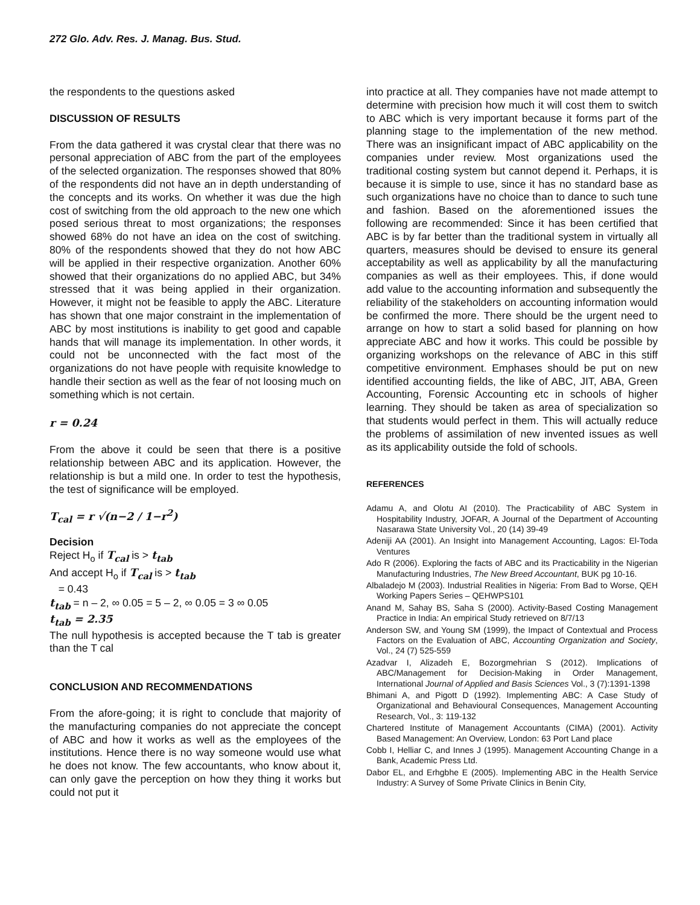272 Glo. Adv. Res. J. Manag. Bus. Stud.
the respondents to the questions asked
DISCUSSION OF RESULTS
From the data gathered it was crystal clear that there was no personal appreciation of ABC from the part of the employees of the selected organization. The responses showed that 80% of the respondents did not have an in depth understanding of the concepts and its works. On whether it was due the high cost of switching from the old approach to the new one which posed serious threat to most organizations; the responses showed 68% do not have an idea on the cost of switching. 80% of the respondents showed that they do not how ABC will be applied in their respective organization. Another 60% showed that their organizations do no applied ABC, but 34% stressed that it was being applied in their organization. However, it might not be feasible to apply the ABC. Literature has shown that one major constraint in the implementation of ABC by most institutions is inability to get good and capable hands that will manage its implementation. In other words, it could not be unconnected with the fact most of the organizations do not have people with requisite knowledge to handle their section as well as the fear of not loosing much on something which is not certain.
r = 0.24
From the above it could be seen that there is a positive relationship between ABC and its application. However, the relationship is but a mild one. In order to test the hypothesis, the test of significance will be employed.
T<sub>cal</sub> = r √(n−2 / 1−r<sup>2</sup>)
Decision
Reject H<sub>o</sub> if T<sub>cal</sub> is > t<sub>tab</sub>
And accept H<sub>o</sub> if T<sub>cal</sub> is > t<sub>tab</sub>
= 0.43
t<sub>tab</sub> = n – 2, ∞ 0.05 = 5 – 2, ∞ 0.05 = 3 ∞ 0.05
t<sub>tab</sub> = 2.35
The null hypothesis is accepted because the T tab is greater than the T cal
CONCLUSION AND RECOMMENDATIONS
From the afore-going; it is right to conclude that majority of the manufacturing companies do not appreciate the concept of ABC and how it works as well as the employees of the institutions. Hence there is no way someone would use what he does not know. The few accountants, who know about it, can only gave the perception on how they thing it works but could not put it
into practice at all. They companies have not made attempt to determine with precision how much it will cost them to switch to ABC which is very important because it forms part of the planning stage to the implementation of the new method. There was an insignificant impact of ABC applicability on the companies under review. Most organizations used the traditional costing system but cannot depend it. Perhaps, it is because it is simple to use, since it has no standard base as such organizations have no choice than to dance to such tune and fashion. Based on the aforementioned issues the following are recommended: Since it has been certified that ABC is by far better than the traditional system in virtually all quarters, measures should be devised to ensure its general acceptability as well as applicability by all the manufacturing companies as well as their employees. This, if done would add value to the accounting information and subsequently the reliability of the stakeholders on accounting information would be confirmed the more. There should be the urgent need to arrange on how to start a solid based for planning on how appreciate ABC and how it works. This could be possible by organizing workshops on the relevance of ABC in this stiff competitive environment. Emphases should be put on new identified accounting fields, the like of ABC, JIT, ABA, Green Accounting, Forensic Accounting etc in schools of higher learning. They should be taken as area of specialization so that students would perfect in them. This will actually reduce the problems of assimilation of new invented issues as well as its applicability outside the fold of schools.
REFERENCES
Adamu A, and Olotu AI (2010). The Practicability of ABC System in Hospitability Industry, JOFAR, A Journal of the Department of Accounting Nasarawa State University Vol., 20 (14) 39-49
Adeniji AA (2001). An Insight into Management Accounting, Lagos: El-Toda Ventures
Ado R (2006). Exploring the facts of ABC and its Practicability in the Nigerian Manufacturing Industries, The New Breed Accountant, BUK pg 10-16.
Albaladejo M (2003). Industrial Realities in Nigeria: From Bad to Worse, QEH Working Papers Series – QEHWPS101
Anand M, Sahay BS, Saha S (2000). Activity-Based Costing Management Practice in India: An empirical Study retrieved on 8/7/13
Anderson SW, and Young SM (1999), the Impact of Contextual and Process Factors on the Evaluation of ABC, Accounting Organization and Society, Vol., 24 (7) 525-559
Azadvar I, Alizadeh E, Bozorgmehrian S (2012). Implications of ABC/Management for Decision-Making in Order Management, International Journal of Applied and Basis Sciences Vol., 3 (7):1391-1398
Bhimani A, and Pigott D (1992). Implementing ABC: A Case Study of Organizational and Behavioural Consequences, Management Accounting Research, Vol., 3: 119-132
Chartered Institute of Management Accountants (CIMA) (2001). Activity Based Management: An Overview, London: 63 Port Land place
Cobb I, Helliar C, and Innes J (1995). Management Accounting Change in a Bank, Academic Press Ltd.
Dabor EL, and Erhgbhe E (2005). Implementing ABC in the Health Service Industry: A Survey of Some Private Clinics in Benin City,